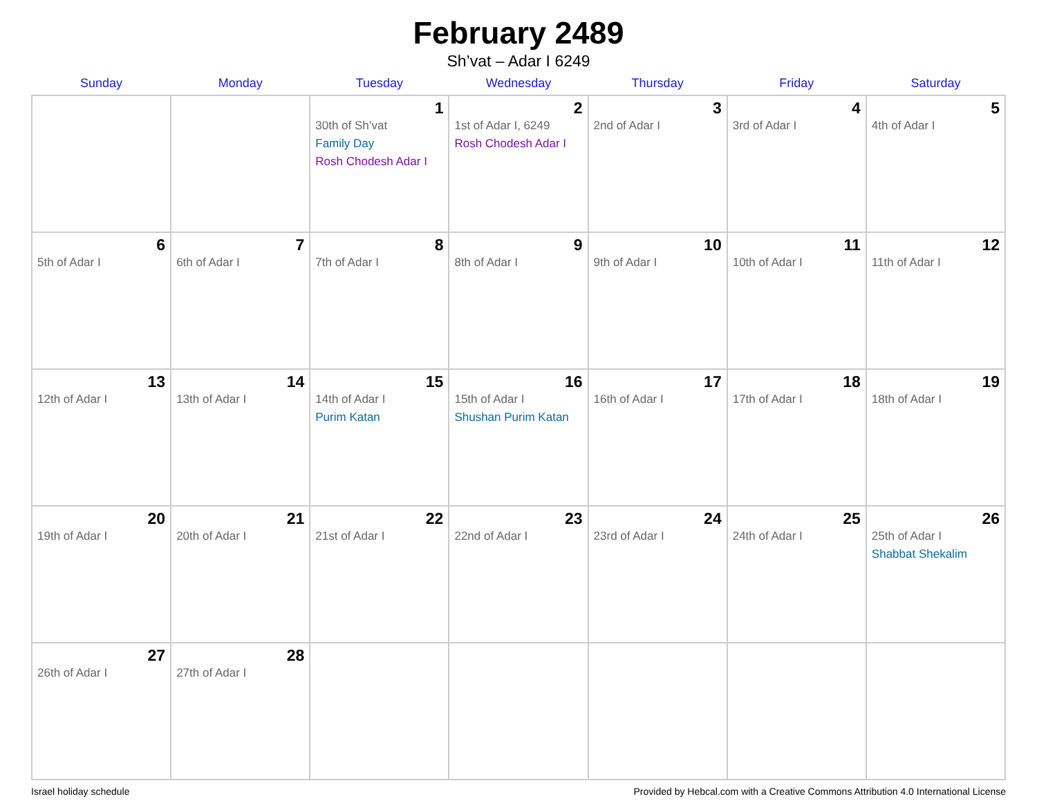February 2489
Sh’vat – Adar I 6249
| Sunday | Monday | Tuesday | Wednesday | Thursday | Friday | Saturday |
| --- | --- | --- | --- | --- | --- | --- |
| | | 1 30th of Sh’vat Family Day Rosh Chodesh Adar I | 2 1st of Adar I, 6249 Rosh Chodesh Adar I | 3 2nd of Adar I | 4 3rd of Adar I | 5 4th of Adar I |
| 6 5th of Adar I | 7 6th of Adar I | 8 7th of Adar I | 9 8th of Adar I | 10 9th of Adar I | 11 10th of Adar I | 12 11th of Adar I |
| 13 12th of Adar I | 14 13th of Adar I | 15 14th of Adar I Purim Katan | 16 15th of Adar I Shushan Purim Katan | 17 16th of Adar I | 18 17th of Adar I | 19 18th of Adar I |
| 20 19th of Adar I | 21 20th of Adar I | 22 21st of Adar I | 23 22nd of Adar I | 24 23rd of Adar I | 25 24th of Adar I | 26 25th of Adar I Shabbat Shekalim |
| 27 26th of Adar I | 28 27th of Adar I | | | | | |
Israel holiday schedule Provided by Hebcal.com with a Creative Commons Attribution 4.0 International License